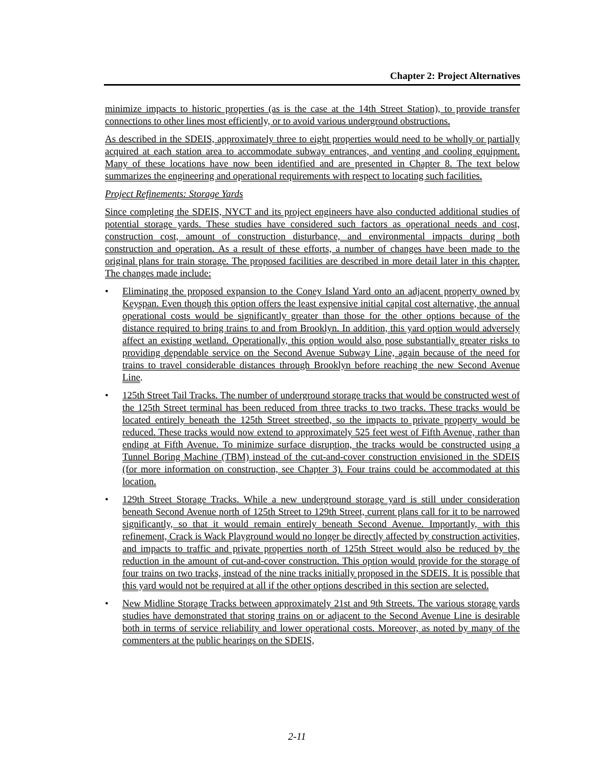Chapter 2: Project Alternatives
minimize impacts to historic properties (as is the case at the 14th Street Station), to provide transfer connections to other lines most efficiently, or to avoid various underground obstructions.
As described in the SDEIS, approximately three to eight properties would need to be wholly or partially acquired at each station area to accommodate subway entrances, and venting and cooling equipment. Many of these locations have now been identified and are presented in Chapter 8. The text below summarizes the engineering and operational requirements with respect to locating such facilities.
Project Refinements: Storage Yards
Since completing the SDEIS, NYCT and its project engineers have also conducted additional studies of potential storage yards. These studies have considered such factors as operational needs and cost, construction cost, amount of construction disturbance, and environmental impacts during both construction and operation. As a result of these efforts, a number of changes have been made to the original plans for train storage. The proposed facilities are described in more detail later in this chapter. The changes made include:
• Eliminating the proposed expansion to the Coney Island Yard onto an adjacent property owned by Keyspan. Even though this option offers the least expensive initial capital cost alternative, the annual operational costs would be significantly greater than those for the other options because of the distance required to bring trains to and from Brooklyn. In addition, this yard option would adversely affect an existing wetland. Operationally, this option would also pose substantially greater risks to providing dependable service on the Second Avenue Subway Line, again because of the need for trains to travel considerable distances through Brooklyn before reaching the new Second Avenue Line.
• 125th Street Tail Tracks. The number of underground storage tracks that would be constructed west of the 125th Street terminal has been reduced from three tracks to two tracks. These tracks would be located entirely beneath the 125th Street streetbed, so the impacts to private property would be reduced. These tracks would now extend to approximately 525 feet west of Fifth Avenue, rather than ending at Fifth Avenue. To minimize surface disruption, the tracks would be constructed using a Tunnel Boring Machine (TBM) instead of the cut-and-cover construction envisioned in the SDEIS (for more information on construction, see Chapter 3). Four trains could be accommodated at this location.
• 129th Street Storage Tracks. While a new underground storage yard is still under consideration beneath Second Avenue north of 125th Street to 129th Street, current plans call for it to be narrowed significantly, so that it would remain entirely beneath Second Avenue. Importantly, with this refinement, Crack is Wack Playground would no longer be directly affected by construction activities, and impacts to traffic and private properties north of 125th Street would also be reduced by the reduction in the amount of cut-and-cover construction. This option would provide for the storage of four trains on two tracks, instead of the nine tracks initially proposed in the SDEIS. It is possible that this yard would not be required at all if the other options described in this section are selected.
• New Midline Storage Tracks between approximately 21st and 9th Streets. The various storage yards studies have demonstrated that storing trains on or adjacent to the Second Avenue Line is desirable both in terms of service reliability and lower operational costs. Moreover, as noted by many of the commenters at the public hearings on the SDEIS,
2-11